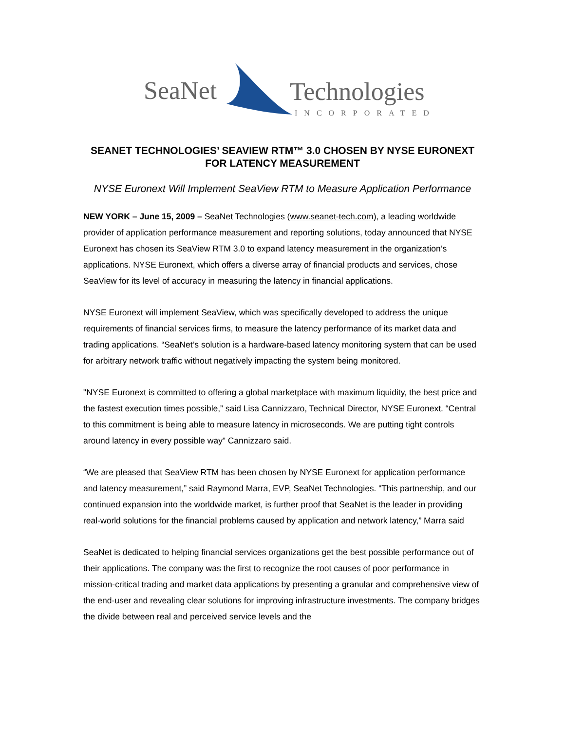SeaNet
Technologies
INCORPORATED
SEANET TECHNOLOGIES’ SEAVIEW RTM™ 3.0 CHOSEN BY NYSE EURONEXT FOR LATENCY MEASUREMENT
NYSE Euronext Will Implement SeaView RTM to Measure Application Performance
NEW YORK – June 15, 2009 – SeaNet Technologies (www.seanet-tech.com), a leading worldwide provider of application performance measurement and reporting solutions, today announced that NYSE Euronext has chosen its SeaView RTM 3.0 to expand latency measurement in the organization’s applications. NYSE Euronext, which offers a diverse array of financial products and services, chose SeaView for its level of accuracy in measuring the latency in financial applications.
NYSE Euronext will implement SeaView, which was specifically developed to address the unique requirements of financial services firms, to measure the latency performance of its market data and trading applications. “SeaNet’s solution is a hardware-based latency monitoring system that can be used for arbitrary network traffic without negatively impacting the system being monitored.
"NYSE Euronext is committed to offering a global marketplace with maximum liquidity, the best price and the fastest execution times possible,” said Lisa Cannizzaro, Technical Director, NYSE Euronext. “Central to this commitment is being able to measure latency in microseconds. We are putting tight controls around latency in every possible way” Cannizzaro said.
“We are pleased that SeaView RTM has been chosen by NYSE Euronext for application performance and latency measurement,” said Raymond Marra, EVP, SeaNet Technologies. “This partnership, and our continued expansion into the worldwide market, is further proof that SeaNet is the leader in providing real-world solutions for the financial problems caused by application and network latency,” Marra said
SeaNet is dedicated to helping financial services organizations get the best possible performance out of their applications. The company was the first to recognize the root causes of poor performance in mission-critical trading and market data applications by presenting a granular and comprehensive view of the end-user and revealing clear solutions for improving infrastructure investments. The company bridges the divide between real and perceived service levels and the